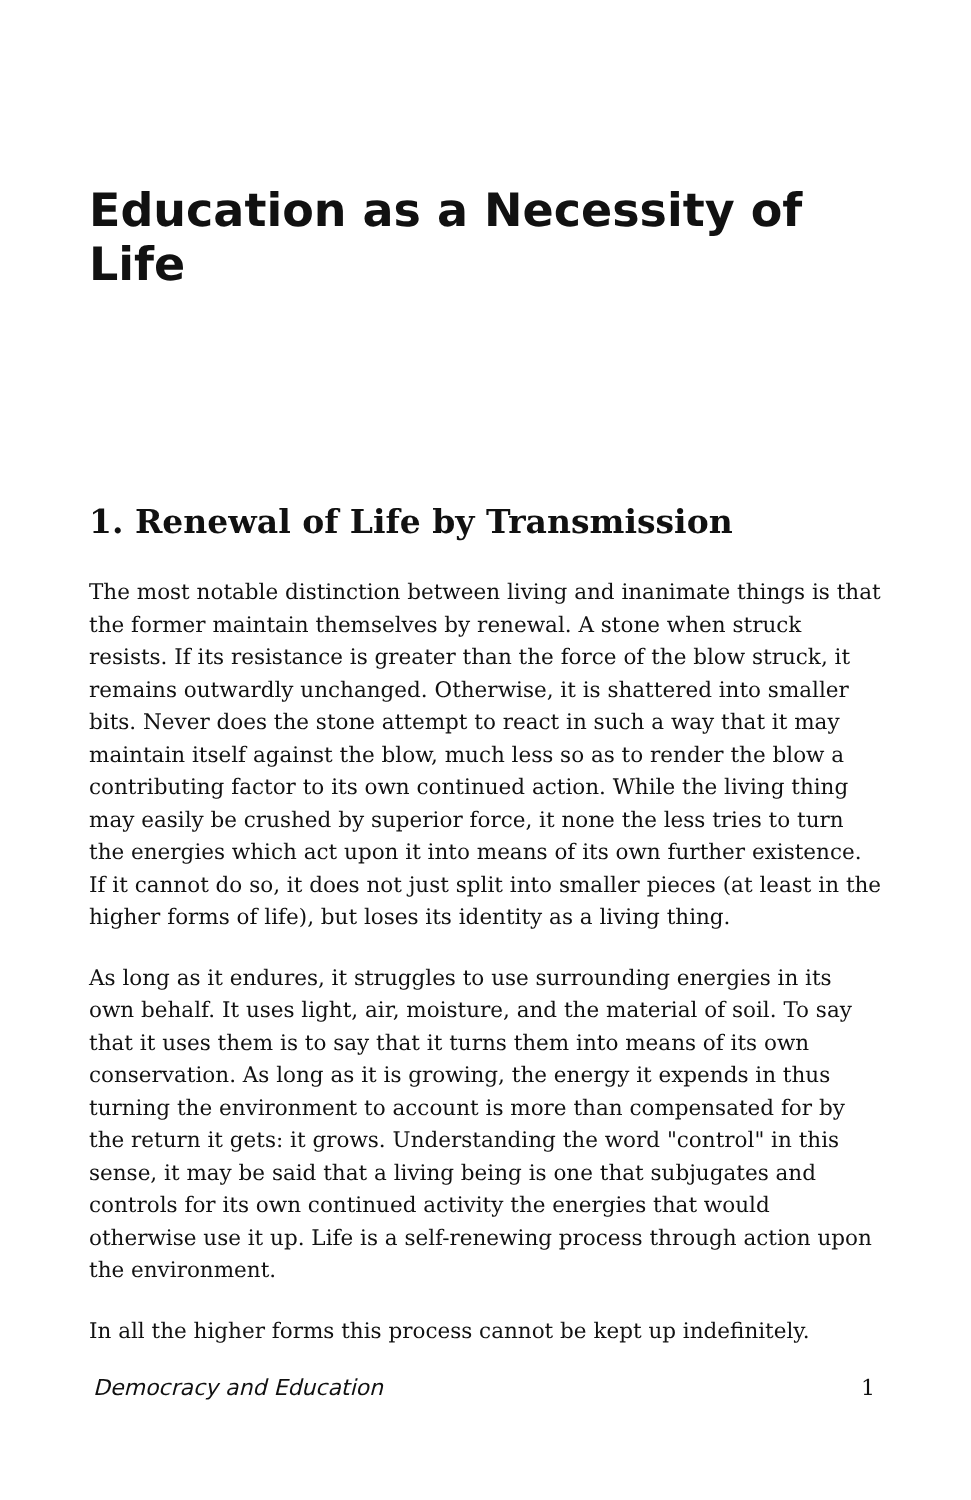Education as a Necessity of Life
1. Renewal of Life by Transmission
The most notable distinction between living and inanimate things is that the former maintain themselves by renewal. A stone when struck resists. If its resistance is greater than the force of the blow struck, it remains outwardly unchanged. Otherwise, it is shattered into smaller bits. Never does the stone attempt to react in such a way that it may maintain itself against the blow, much less so as to render the blow a contributing factor to its own continued action. While the living thing may easily be crushed by superior force, it none the less tries to turn the energies which act upon it into means of its own further existence. If it cannot do so, it does not just split into smaller pieces (at least in the higher forms of life), but loses its identity as a living thing.
As long as it endures, it struggles to use surrounding energies in its own behalf. It uses light, air, moisture, and the material of soil. To say that it uses them is to say that it turns them into means of its own conservation. As long as it is growing, the energy it expends in thus turning the environment to account is more than compensated for by the return it gets: it grows. Understanding the word "control" in this sense, it may be said that a living being is one that subjugates and controls for its own continued activity the energies that would otherwise use it up. Life is a self-renewing process through action upon the environment.
In all the higher forms this process cannot be kept up indefinitely.
Democracy and Education 1